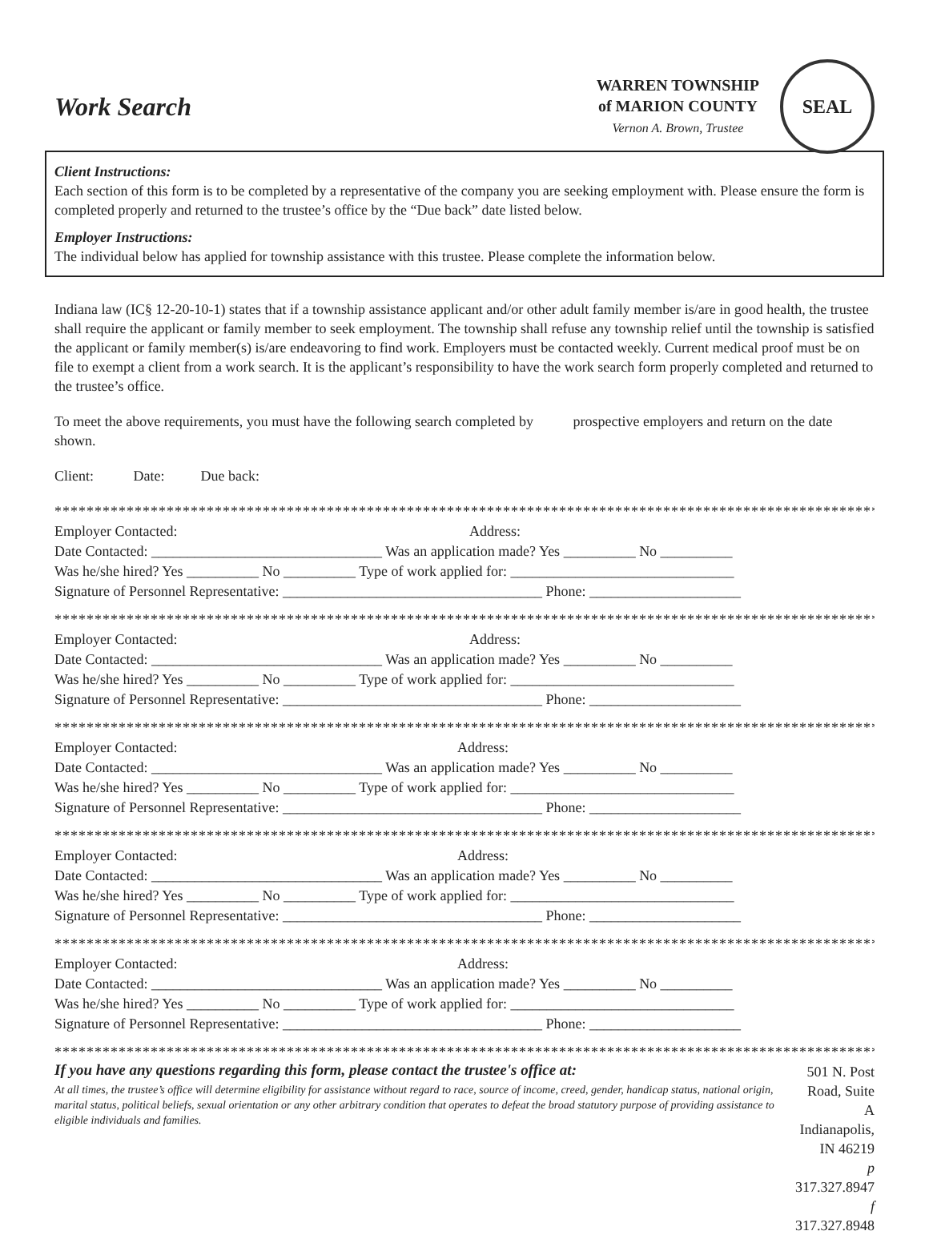Work Search
WARREN TOWNSHIP
of MARION COUNTY
Vernon A. Brown, Trustee
SEAL
Client Instructions:
Each section of this form is to be completed by a representative of the company you are seeking employment with. Please ensure the form is completed properly and returned to the trustee’s office by the “Due back” date listed below.
Employer Instructions:
The individual below has applied for township assistance with this trustee. Please complete the information below.
Indiana law (IC§ 12-20-10-1) states that if a township assistance applicant and/or other adult family member is/are in good health, the trustee shall require the applicant or family member to seek employment. The township shall refuse any township relief until the township is satisfied the applicant or family member(s) is/are endeavoring to find work. Employers must be contacted weekly. Current medical proof must be on file to exempt a client from a work search. It is the applicant’s responsibility to have the work search form properly completed and returned to the trustee’s office.
To meet the above requirements, you must have the following search completed by prospective employers and return on the date shown.
Client: Date: Due back:
****************************************************************************************************************
Employer Contacted: Address:
Date Contacted: ________________________________ Was an application made? Yes __________ No __________
Was he/she hired? Yes __________ No __________ Type of work applied for: _______________________________
Signature of Personnel Representative: ____________________________________ Phone: _____________________
****************************************************************************************************************
Employer Contacted: Address:
Date Contacted: ________________________________ Was an application made? Yes __________ No __________
Was he/she hired? Yes __________ No __________ Type of work applied for: _______________________________
Signature of Personnel Representative: ____________________________________ Phone: _____________________
****************************************************************************************************************
Employer Contacted: Address:
Date Contacted: ________________________________ Was an application made? Yes __________ No __________
Was he/she hired? Yes __________ No __________ Type of work applied for: _______________________________
Signature of Personnel Representative: ____________________________________ Phone: _____________________
****************************************************************************************************************
Employer Contacted: Address:
Date Contacted: ________________________________ Was an application made? Yes __________ No __________
Was he/she hired? Yes __________ No __________ Type of work applied for: _______________________________
Signature of Personnel Representative: ____________________________________ Phone: _____________________
****************************************************************************************************************
Employer Contacted: Address:
Date Contacted: ________________________________ Was an application made? Yes __________ No __________
Was he/she hired? Yes __________ No __________ Type of work applied for: _______________________________
Signature of Personnel Representative: ____________________________________ Phone: _____________________
****************************************************************************************************************
If you have any questions regarding this form, please contact the trustee's office at:
At all times, the trustee’s office will determine eligibility for assistance without regard to race, source of income, creed, gender, handicap status, national origin, marital status, political beliefs, sexual orientation or any other arbitrary condition that operates to defeat the broad statutory purpose of providing assistance to eligible individuals and families.
501 N. Post Road, Suite A
Indianapolis, IN 46219
p 317.327.8947
f 317.327.8948